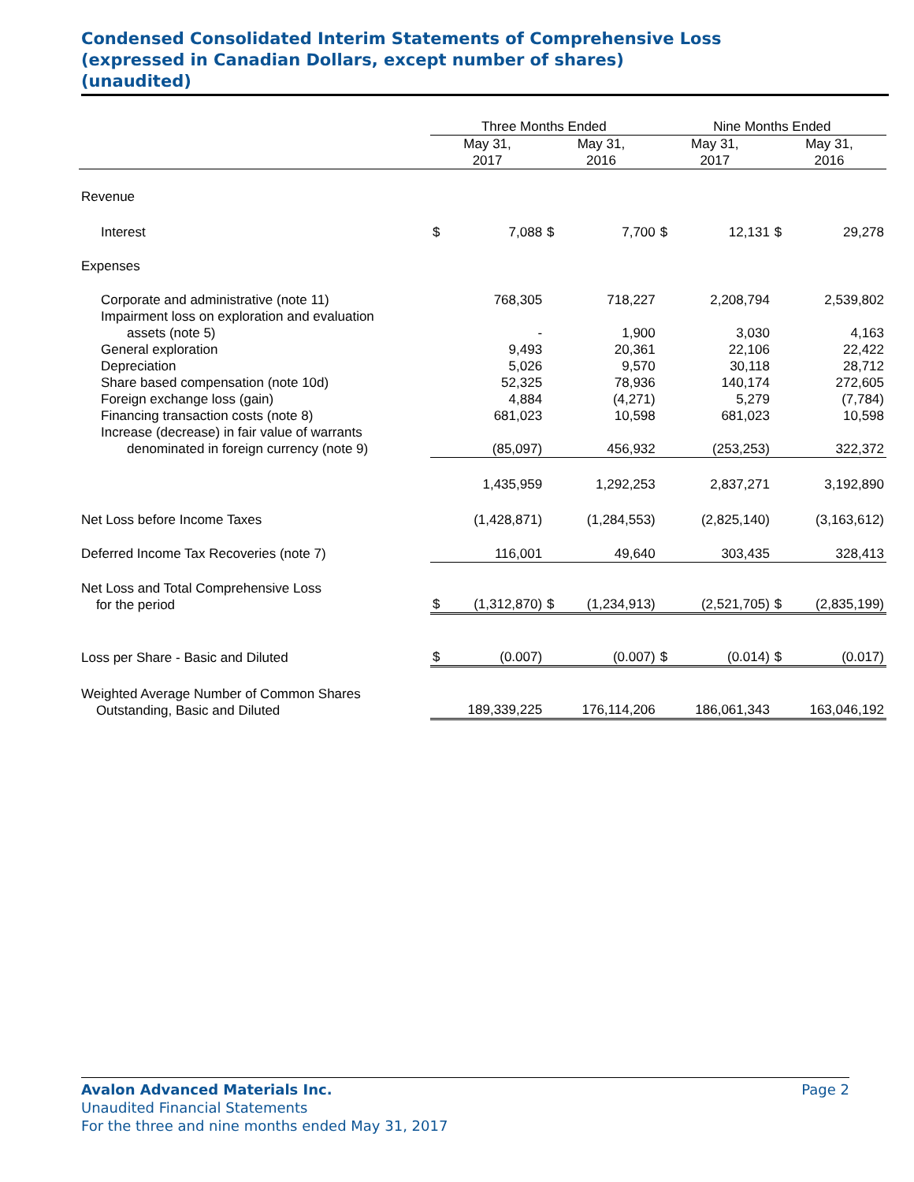Condensed Consolidated Interim Statements of Comprehensive Loss
(expressed in Canadian Dollars, except number of shares)
(unaudited)
| | Three Months Ended | | | | Nine Months Ended | | | |
| --- | --- | --- | --- | --- | --- | --- | --- | --- |
| | May 31, 2017 | | May 31, 2016 | | May 31, 2017 | | May 31, 2016 | |
| Revenue | | | | | | | | |
| Interest | $ | 7,088 | $ | 7,700 | $ | 12,131 | $ | 29,278 |
| Expenses | | | | | | | | |
| Corporate and administrative (note 11) | | 768,305 | | 718,227 | | 2,208,794 | | 2,539,802 |
| Impairment loss on exploration and evaluation assets (note 5) | | - | | 1,900 | | 3,030 | | 4,163 |
| General exploration | | 9,493 | | 20,361 | | 22,106 | | 22,422 |
| Depreciation | | 5,026 | | 9,570 | | 30,118 | | 28,712 |
| Share based compensation (note 10d) | | 52,325 | | 78,936 | | 140,174 | | 272,605 |
| Foreign exchange loss (gain) | | 4,884 | | (4,271) | | 5,279 | | (7,784) |
| Financing transaction costs (note 8) | | 681,023 | | 10,598 | | 681,023 | | 10,598 |
| Increase (decrease) in fair value of warrants denominated in foreign currency (note 9) | | (85,097) | | 456,932 | | (253,253) | | 322,372 |
| | | 1,435,959 | | 1,292,253 | | 2,837,271 | | 3,192,890 |
| Net Loss before Income Taxes | | (1,428,871) | | (1,284,553) | | (2,825,140) | | (3,163,612) |
| Deferred Income Tax Recoveries (note 7) | | 116,001 | | 49,640 | | 303,435 | | 328,413 |
| Net Loss and Total Comprehensive Loss for the period | $ | (1,312,870) | $ | (1,234,913) | | (2,521,705) | $ | (2,835,199) |
| Loss per Share - Basic and Diluted | $ | (0.007) | | (0.007) | $ | (0.014) | $ | (0.017) |
| Weighted Average Number of Common Shares Outstanding, Basic and Diluted | | 189,339,225 | | 176,114,206 | | 186,061,343 | | 163,046,192 |
Avalon Advanced Materials Inc. Page 2
Unaudited Financial Statements
For the three and nine months ended May 31, 2017